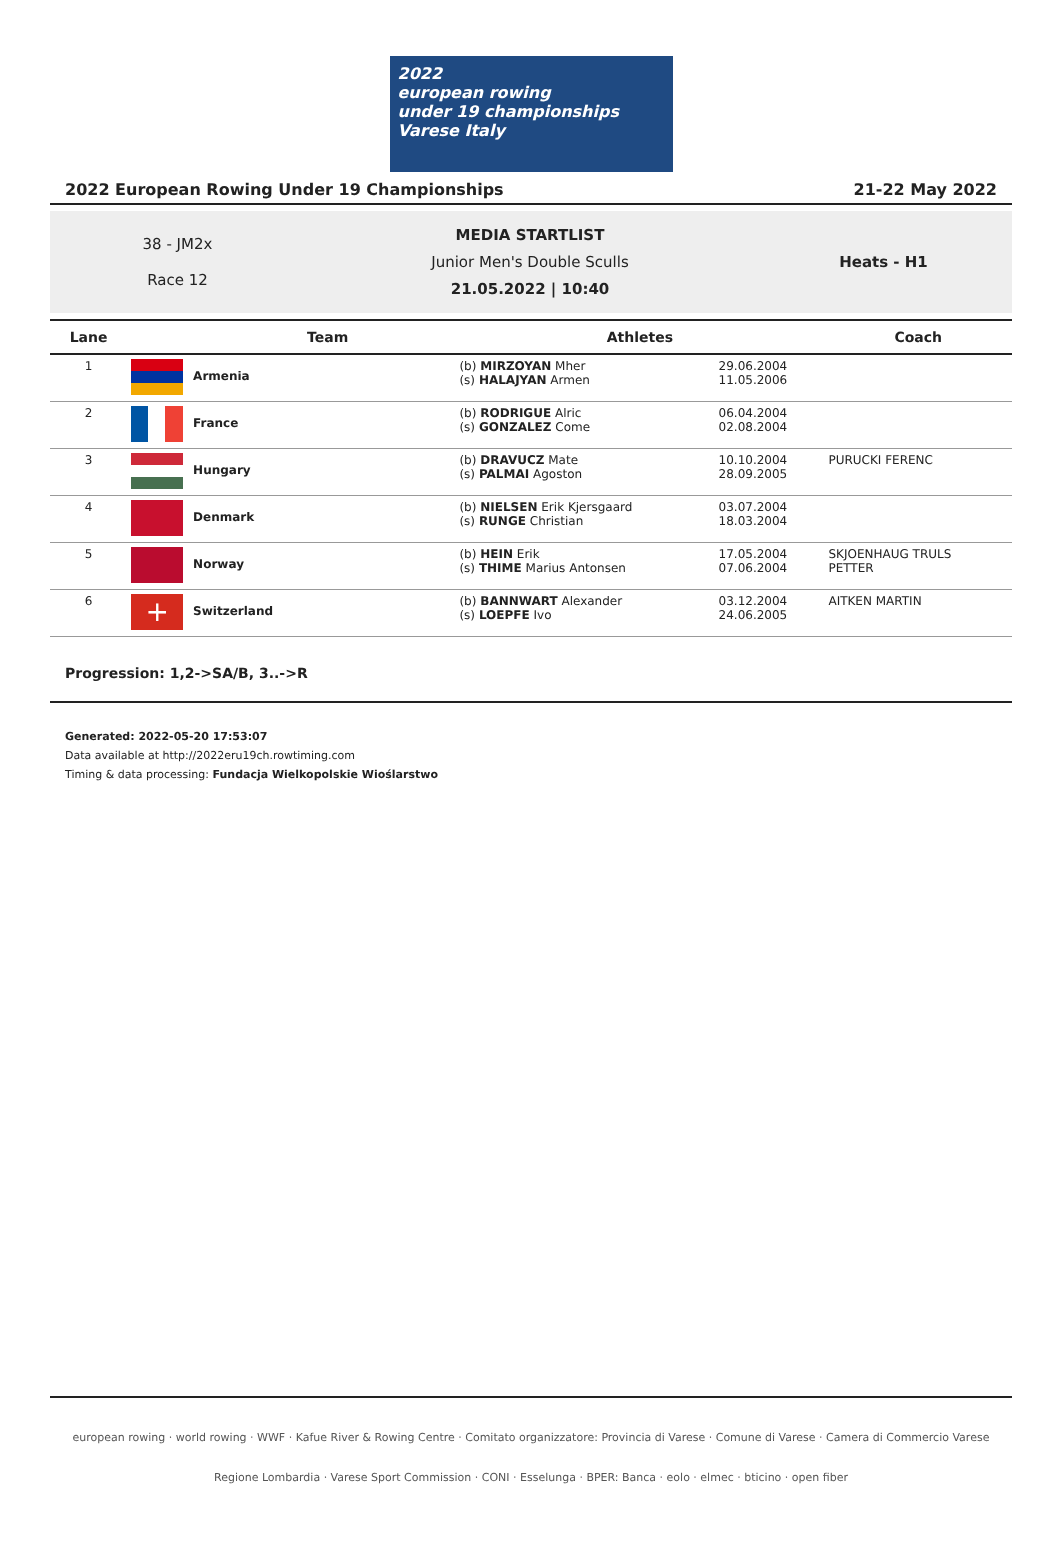2022
european rowing
under 19 championships Varese Italy
2022 European Rowing Under 19 Championships 21-22 May 2022
38 - JM2x
Race 12
MEDIA STARTLIST
Junior Men's Double Sculls
21.05.2022 | 10:40
Heats - H1
| Lane | Team | Athletes | | Coach |
| --- | --- | --- | --- | --- |
| 1 | Armenia | (b) MIRZOYAN Mher (s) HALAJYAN Armen | 29.06.2004 11.05.2006 | |
| 2 | France | (b) RODRIGUE Alric (s) GONZALEZ Come | 06.04.2004 02.08.2004 | |
| 3 | Hungary | (b) DRAVUCZ Mate (s) PALMAI Agoston | 10.10.2004 28.09.2005 | PURUCKI FERENC |
| 4 | Denmark | (b) NIELSEN Erik Kjersgaard (s) RUNGE Christian | 03.07.2004 18.03.2004 | |
| 5 | Norway | (b) HEIN Erik (s) THIME Marius Antonsen | 17.05.2004 07.06.2004 | SKJOENHAUG TRULS PETTER |
| 6 | + Switzerland | (b) BANNWART Alexander (s) LOEPFE Ivo | 03.12.2004 24.06.2005 | AITKEN MARTIN |
Progression: 1,2->SA/B, 3..->R
Generated: 2022-05-20 17:53:07
Data available at http://2022eru19ch.rowtiming.com
Timing & data processing: Fundacja Wielkopolskie Wioślarstwo
european rowing · world rowing · WWF · Kafue River & Rowing Centre · Comitato organizzatore: Provincia di Varese · Comune di Varese · Camera di Commercio Varese
Regione Lombardia · Varese Sport Commission · CONI · Esselunga · BPER: Banca · eolo · elmec · bticino · open fiber